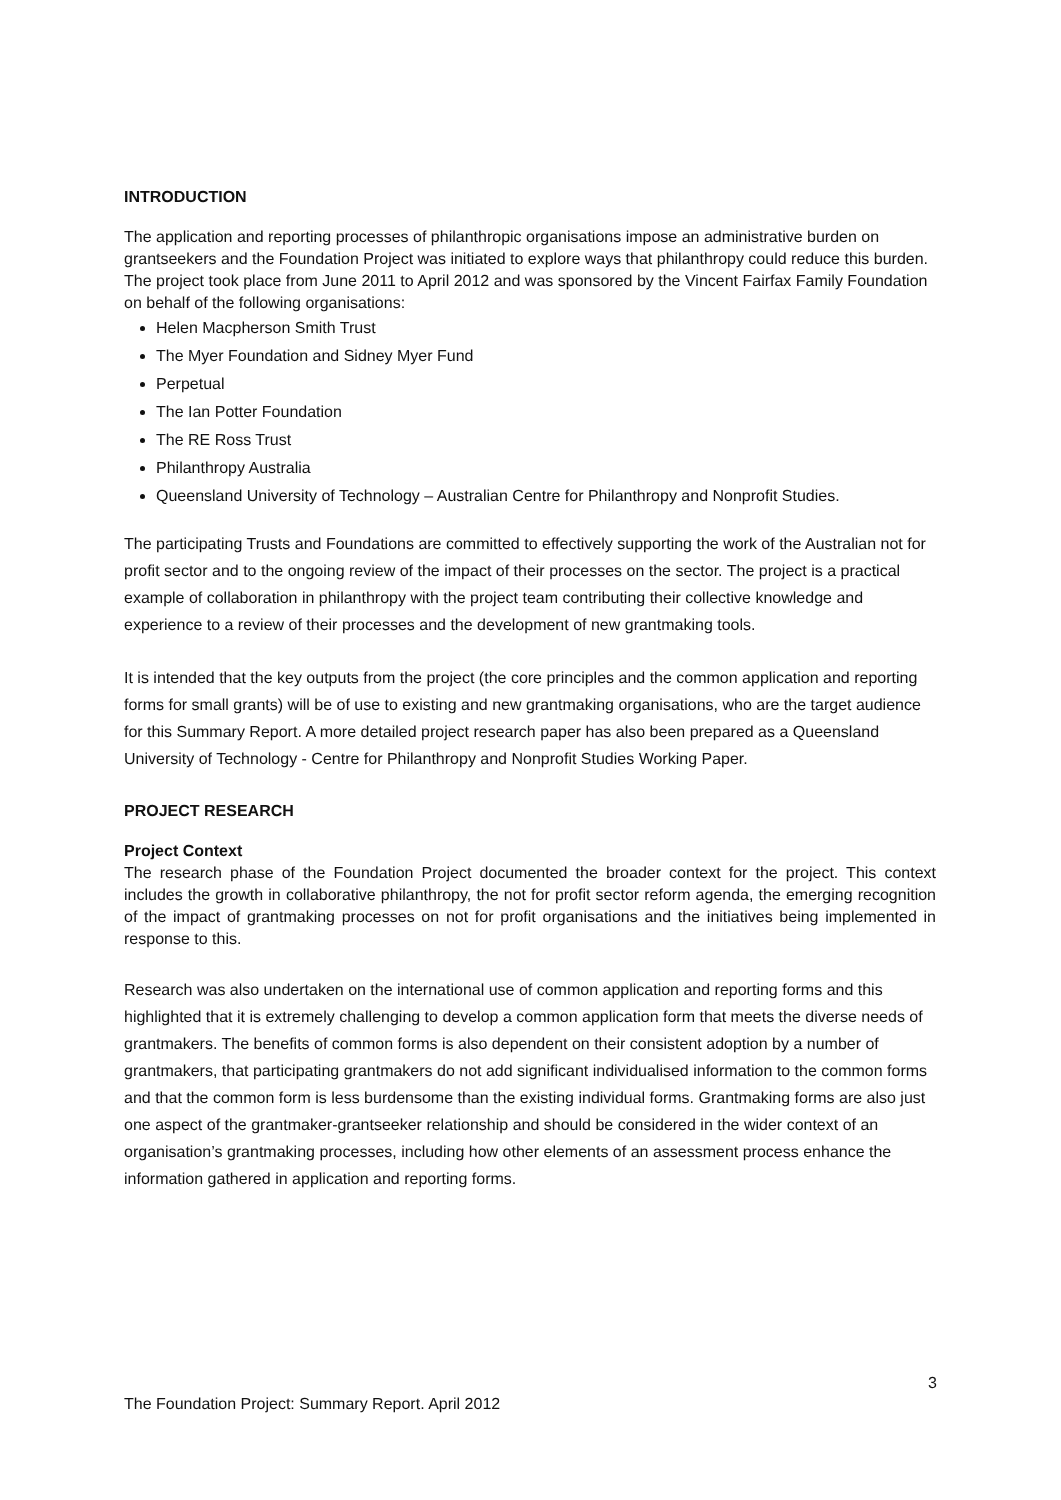INTRODUCTION
The application and reporting processes of philanthropic organisations impose an administrative burden on grantseekers and the Foundation Project was initiated to explore ways that philanthropy could reduce this burden. The project took place from June 2011 to April 2012 and was sponsored by the Vincent Fairfax Family Foundation on behalf of the following organisations:
Helen Macpherson Smith Trust
The Myer Foundation and Sidney Myer Fund
Perpetual
The Ian Potter Foundation
The RE Ross Trust
Philanthropy Australia
Queensland University of Technology – Australian Centre for Philanthropy and Nonprofit Studies.
The participating Trusts and Foundations are committed to effectively supporting the work of the Australian not for profit sector and to the ongoing review of the impact of their processes on the sector. The project is a practical example of collaboration in philanthropy with the project team contributing their collective knowledge and experience to a review of their processes and the development of new grantmaking tools.
It is intended that the key outputs from the project (the core principles and the common application and reporting forms for small grants) will be of use to existing and new grantmaking organisations, who are the target audience for this Summary Report. A more detailed project research paper has also been prepared as a Queensland University of Technology - Centre for Philanthropy and Nonprofit Studies Working Paper.
PROJECT RESEARCH
Project Context
The research phase of the Foundation Project documented the broader context for the project. This context includes the growth in collaborative philanthropy, the not for profit sector reform agenda, the emerging recognition of the impact of grantmaking processes on not for profit organisations and the initiatives being implemented in response to this.
Research was also undertaken on the international use of common application and reporting forms and this highlighted that it is extremely challenging to develop a common application form that meets the diverse needs of grantmakers. The benefits of common forms is also dependent on their consistent adoption by a number of grantmakers, that participating grantmakers do not add significant individualised information to the common forms and that the common form is less burdensome than the existing individual forms. Grantmaking forms are also just one aspect of the grantmaker-grantseeker relationship and should be considered in the wider context of an organisation’s grantmaking processes, including how other elements of an assessment process enhance the information gathered in application and reporting forms.
3
The Foundation Project: Summary Report. April 2012